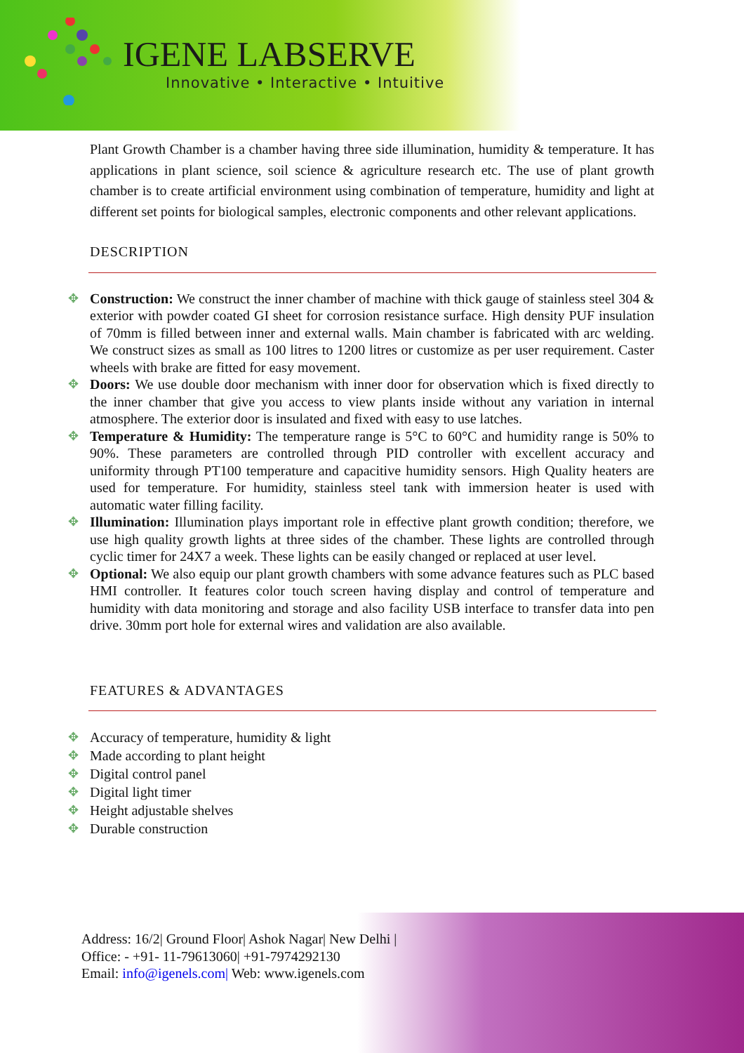IGENE LABSERVE
Innovative • Interactive • Intuitive
Plant Growth Chamber is a chamber having three side illumination, humidity & temperature. It has applications in plant science, soil science & agriculture research etc. The use of plant growth chamber is to create artificial environment using combination of temperature, humidity and light at different set points for biological samples, electronic components and other relevant applications.
DESCRIPTION
Construction: We construct the inner chamber of machine with thick gauge of stainless steel 304 & exterior with powder coated GI sheet for corrosion resistance surface. High density PUF insulation of 70mm is filled between inner and external walls. Main chamber is fabricated with arc welding. We construct sizes as small as 100 litres to 1200 litres or customize as per user requirement. Caster wheels with brake are fitted for easy movement.
Doors: We use double door mechanism with inner door for observation which is fixed directly to the inner chamber that give you access to view plants inside without any variation in internal atmosphere. The exterior door is insulated and fixed with easy to use latches.
Temperature & Humidity: The temperature range is 5°C to 60°C and humidity range is 50% to 90%. These parameters are controlled through PID controller with excellent accuracy and uniformity through PT100 temperature and capacitive humidity sensors. High Quality heaters are used for temperature. For humidity, stainless steel tank with immersion heater is used with automatic water filling facility.
Illumination: Illumination plays important role in effective plant growth condition; therefore, we use high quality growth lights at three sides of the chamber. These lights are controlled through cyclic timer for 24X7 a week. These lights can be easily changed or replaced at user level.
Optional: We also equip our plant growth chambers with some advance features such as PLC based HMI controller. It features color touch screen having display and control of temperature and humidity with data monitoring and storage and also facility USB interface to transfer data into pen drive. 30mm port hole for external wires and validation are also available.
FEATURES & ADVANTAGES
Accuracy of temperature, humidity & light
Made according to plant height
Digital control panel
Digital light timer
Height adjustable shelves
Durable construction
Address: 16/2| Ground Floor| Ashok Nagar| New Delhi |
Office: - +91- 11-79613060| +91-7974292130
Email: info@igenels.com| Web: www.igenels.com